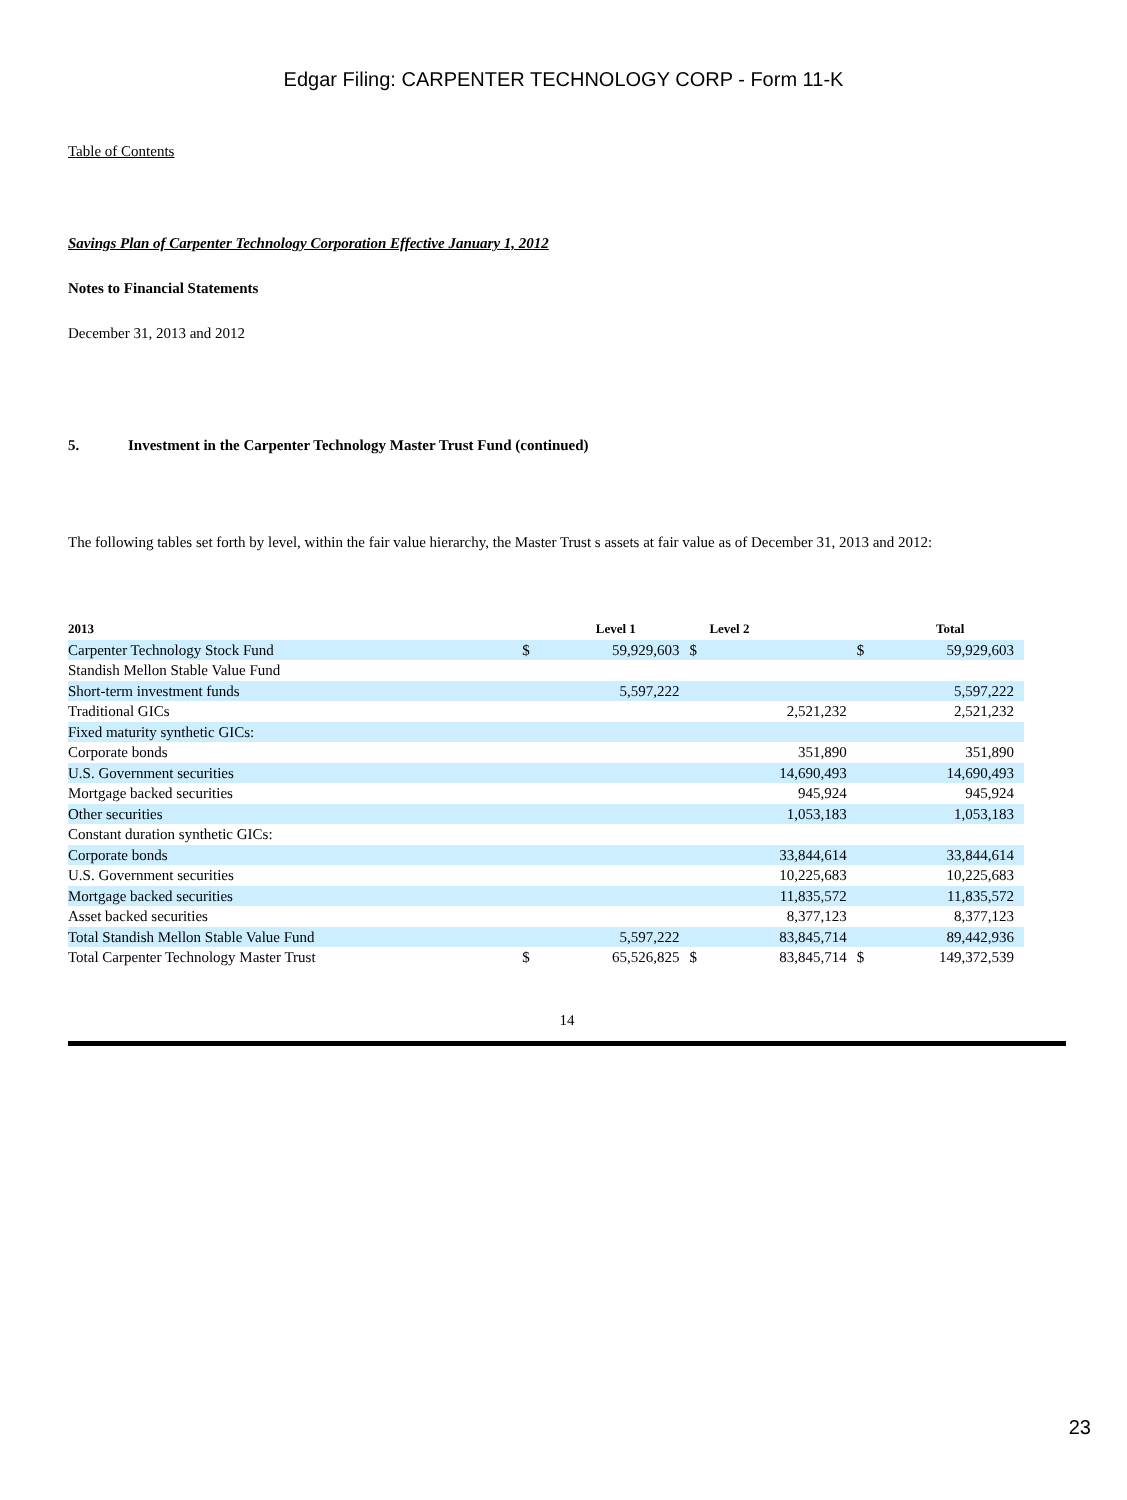Edgar Filing: CARPENTER TECHNOLOGY CORP - Form 11-K
Table of Contents
Savings Plan of Carpenter Technology Corporation Effective January 1, 2012
Notes to Financial Statements
December 31, 2013 and 2012
5. Investment in the Carpenter Technology Master Trust Fund (continued)
The following tables set forth by level, within the fair value hierarchy, the Master Trust s assets at fair value as of December 31, 2013 and 2012:
| 2013 | | Level 1 | | Level 2 | | Total |
| --- | --- | --- | --- | --- | --- | --- |
| Carpenter Technology Stock Fund | $ | 59,929,603 | $ | | $ | 59,929,603 |
| Standish Mellon Stable Value Fund | | | | | | |
| Short-term investment funds | | 5,597,222 | | | | 5,597,222 |
| Traditional GICs | | | | 2,521,232 | | 2,521,232 |
| Fixed maturity synthetic GICs: | | | | | | |
| Corporate bonds | | | | 351,890 | | 351,890 |
| U.S. Government securities | | | | 14,690,493 | | 14,690,493 |
| Mortgage backed securities | | | | 945,924 | | 945,924 |
| Other securities | | | | 1,053,183 | | 1,053,183 |
| Constant duration synthetic GICs: | | | | | | |
| Corporate bonds | | | | 33,844,614 | | 33,844,614 |
| U.S. Government securities | | | | 10,225,683 | | 10,225,683 |
| Mortgage backed securities | | | | 11,835,572 | | 11,835,572 |
| Asset backed securities | | | | 8,377,123 | | 8,377,123 |
| Total Standish Mellon Stable Value Fund | | 5,597,222 | | 83,845,714 | | 89,442,936 |
| Total Carpenter Technology Master Trust | $ | 65,526,825 | $ | 83,845,714 | $ | 149,372,539 |
14
23